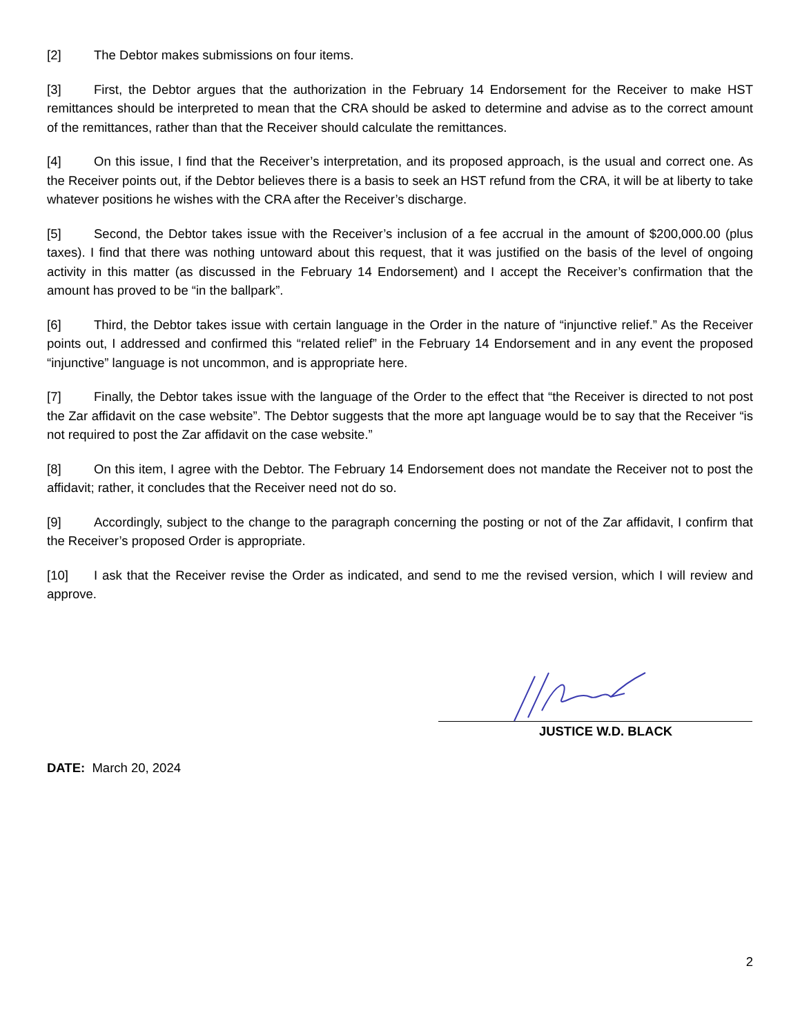[2] The Debtor makes submissions on four items.
[3] First, the Debtor argues that the authorization in the February 14 Endorsement for the Receiver to make HST remittances should be interpreted to mean that the CRA should be asked to determine and advise as to the correct amount of the remittances, rather than that the Receiver should calculate the remittances.
[4] On this issue, I find that the Receiver’s interpretation, and its proposed approach, is the usual and correct one. As the Receiver points out, if the Debtor believes there is a basis to seek an HST refund from the CRA, it will be at liberty to take whatever positions he wishes with the CRA after the Receiver’s discharge.
[5] Second, the Debtor takes issue with the Receiver’s inclusion of a fee accrual in the amount of $200,000.00 (plus taxes). I find that there was nothing untoward about this request, that it was justified on the basis of the level of ongoing activity in this matter (as discussed in the February 14 Endorsement) and I accept the Receiver’s confirmation that the amount has proved to be “in the ballpark”.
[6] Third, the Debtor takes issue with certain language in the Order in the nature of “injunctive relief.” As the Receiver points out, I addressed and confirmed this “related relief” in the February 14 Endorsement and in any event the proposed “injunctive” language is not uncommon, and is appropriate here.
[7] Finally, the Debtor takes issue with the language of the Order to the effect that “the Receiver is directed to not post the Zar affidavit on the case website”. The Debtor suggests that the more apt language would be to say that the Receiver “is not required to post the Zar affidavit on the case website.”
[8] On this item, I agree with the Debtor. The February 14 Endorsement does not mandate the Receiver not to post the affidavit; rather, it concludes that the Receiver need not do so.
[9] Accordingly, subject to the change to the paragraph concerning the posting or not of the Zar affidavit, I confirm that the Receiver’s proposed Order is appropriate.
[10] I ask that the Receiver revise the Order as indicated, and send to me the revised version, which I will review and approve.
JUSTICE W.D. BLACK
DATE: March 20, 2024
2